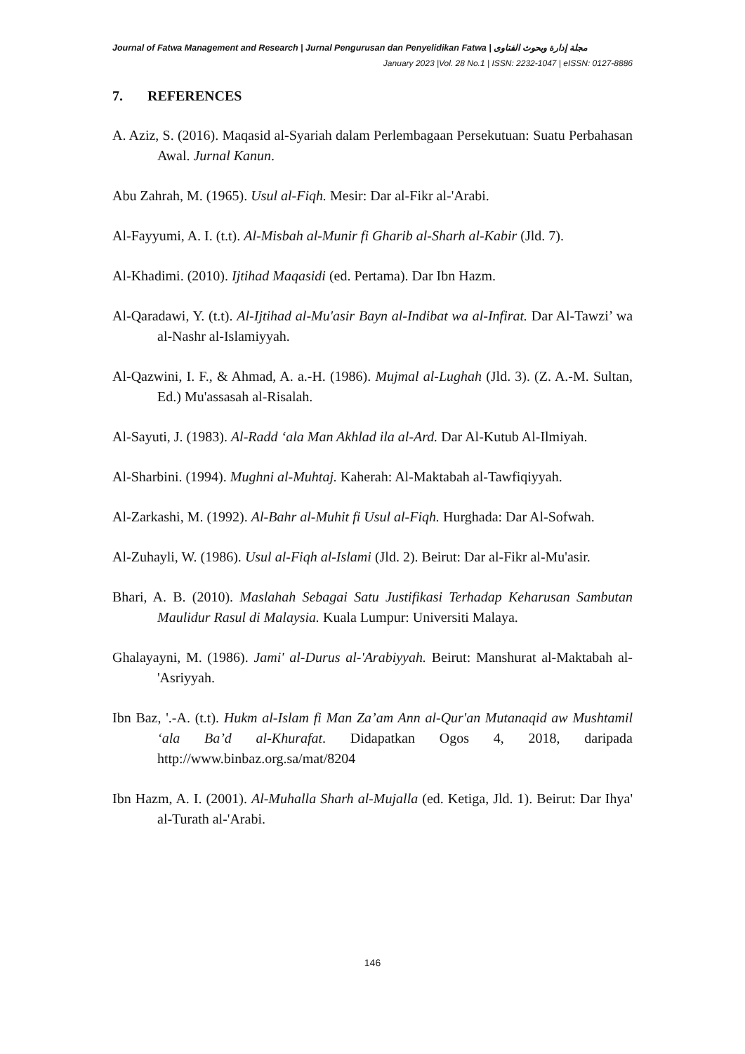Journal of Fatwa Management and Research | Jurnal Pengurusan dan Penyelidikan Fatwa | مجلة إدارة وبحوث الفتاوى
January 2023 |Vol. 28 No.1 | ISSN: 2232-1047 | eISSN: 0127-8886
7. REFERENCES
A. Aziz, S. (2016). Maqasid al-Syariah dalam Perlembagaan Persekutuan: Suatu Perbahasan Awal. Jurnal Kanun.
Abu Zahrah, M. (1965). Usul al-Fiqh. Mesir: Dar al-Fikr al-'Arabi.
Al-Fayyumi, A. I. (t.t). Al-Misbah al-Munir fi Gharib al-Sharh al-Kabir (Jld. 7).
Al-Khadimi. (2010). Ijtihad Maqasidi (ed. Pertama). Dar Ibn Hazm.
Al-Qaradawi, Y. (t.t). Al-Ijtihad al-Mu'asir Bayn al-Indibat wa al-Infirat. Dar Al-Tawzi’ wa al-Nashr al-Islamiyyah.
Al-Qazwini, I. F., & Ahmad, A. a.-H. (1986). Mujmal al-Lughah (Jld. 3). (Z. A.-M. Sultan, Ed.) Mu'assasah al-Risalah.
Al-Sayuti, J. (1983). Al-Radd ‘ala Man Akhlad ila al-Ard. Dar Al-Kutub Al-Ilmiyah.
Al-Sharbini. (1994). Mughni al-Muhtaj. Kaherah: Al-Maktabah al-Tawfiqiyyah.
Al-Zarkashi, M. (1992). Al-Bahr al-Muhit fi Usul al-Fiqh. Hurghada: Dar Al-Sofwah.
Al-Zuhayli, W. (1986). Usul al-Fiqh al-Islami (Jld. 2). Beirut: Dar al-Fikr al-Mu'asir.
Bhari, A. B. (2010). Maslahah Sebagai Satu Justifikasi Terhadap Keharusan Sambutan Maulidur Rasul di Malaysia. Kuala Lumpur: Universiti Malaya.
Ghalayayni, M. (1986). Jami' al-Durus al-'Arabiyyah. Beirut: Manshurat al-Maktabah al-'Asriyyah.
Ibn Baz, '.-A. (t.t). Hukm al-Islam fi Man Za’am Ann al-Qur'an Mutanaqid aw Mushtamil ‘ala Ba’d al-Khurafat. Didapatkan Ogos 4, 2018, daripada http://www.binbaz.org.sa/mat/8204
Ibn Hazm, A. I. (2001). Al-Muhalla Sharh al-Mujalla (ed. Ketiga, Jld. 1). Beirut: Dar Ihya' al-Turath al-'Arabi.
146